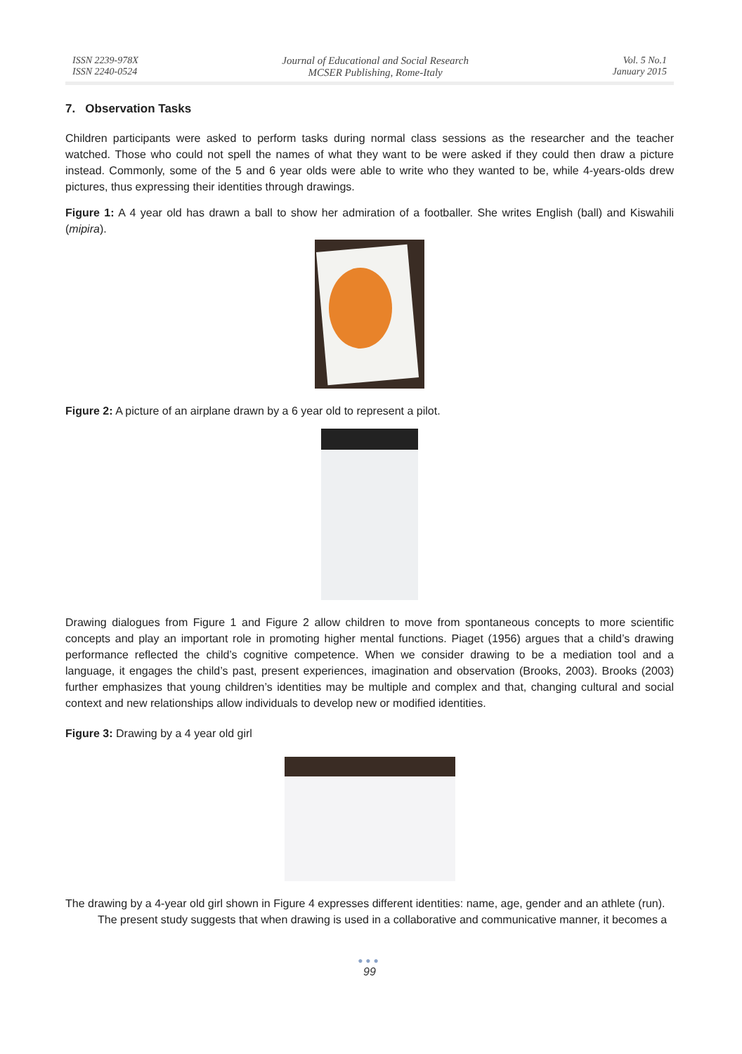ISSN 2239-978X
ISSN 2240-0524
Journal of Educational and Social Research
MCSER Publishing, Rome-Italy
Vol. 5 No.1
January 2015
7. Observation Tasks
Children participants were asked to perform tasks during normal class sessions as the researcher and the teacher watched. Those who could not spell the names of what they want to be were asked if they could then draw a picture instead. Commonly, some of the 5 and 6 year olds were able to write who they wanted to be, while 4-years-olds drew pictures, thus expressing their identities through drawings.
Figure 1: A 4 year old has drawn a ball to show her admiration of a footballer. She writes English (ball) and Kiswahili (mipira).
Figure 2: A picture of an airplane drawn by a 6 year old to represent a pilot.
Drawing dialogues from Figure 1 and Figure 2 allow children to move from spontaneous concepts to more scientific concepts and play an important role in promoting higher mental functions. Piaget (1956) argues that a child’s drawing performance reflected the child’s cognitive competence. When we consider drawing to be a mediation tool and a language, it engages the child’s past, present experiences, imagination and observation (Brooks, 2003). Brooks (2003) further emphasizes that young children’s identities may be multiple and complex and that, changing cultural and social context and new relationships allow individuals to develop new or modified identities.
Figure 3: Drawing by a 4 year old girl
The drawing by a 4-year old girl shown in Figure 4 expresses different identities: name, age, gender and an athlete (run).
The present study suggests that when drawing is used in a collaborative and communicative manner, it becomes a
●●●
99